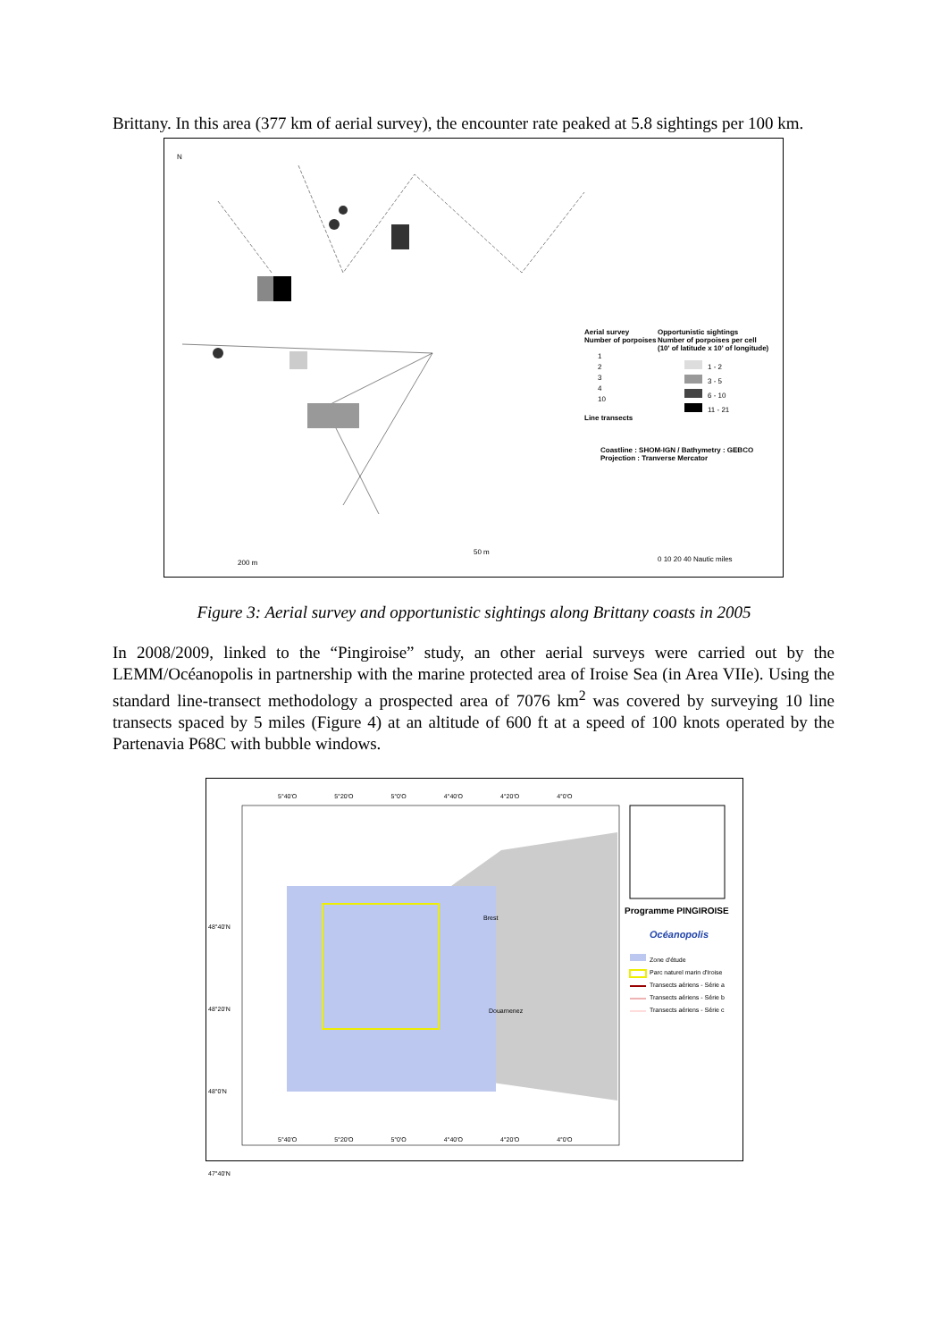Brittany. In this area (377 km of aerial survey), the encounter rate peaked at 5.8 sightings per 100 km.
N
Aerial survey
Number of porpoises
1
2
3
4
10
Line transects
Opportunistic sightings
Number of porpoises per cell
(10' of latitude x 10' of longitude)
1 - 2
3 - 5
6 - 10
11 - 21
Coastline : SHOM-IGN / Bathymetry : GEBCO
Projection : Tranverse Mercator
200 m
50 m
0 10 20 40 Nautic miles
Figure 3: Aerial survey and opportunistic sightings along Brittany coasts in 2005
In 2008/2009, linked to the “Pingiroise” study, an other aerial surveys were carried out by the LEMM/Océanopolis in partnership with the marine protected area of Iroise Sea (in Area VIIe). Using the standard line-transect methodology a prospected area of 7076 km<sup>2</sup> was covered by surveying 10 line transects spaced by 5 miles (Figure 4) at an altitude of 600 ft at a speed of 100 knots operated by the Partenavia P68C with bubble windows.
5°40'O 5°20'O 5°0'O 4°40'O 4°20'O 4°0'O
48°40'N
48°20'N
48°0'N
47°40'N
Brest
Douarnenez
Programme PINGIROISE
Océanopolis
Zone d'étude
Parc naturel marin d'Iroise
Transects aériens - Série a
Transects aériens - Série b
Transects aériens - Série c
5°40'O 5°20'O 5°0'O 4°40'O 4°20'O 4°0'O